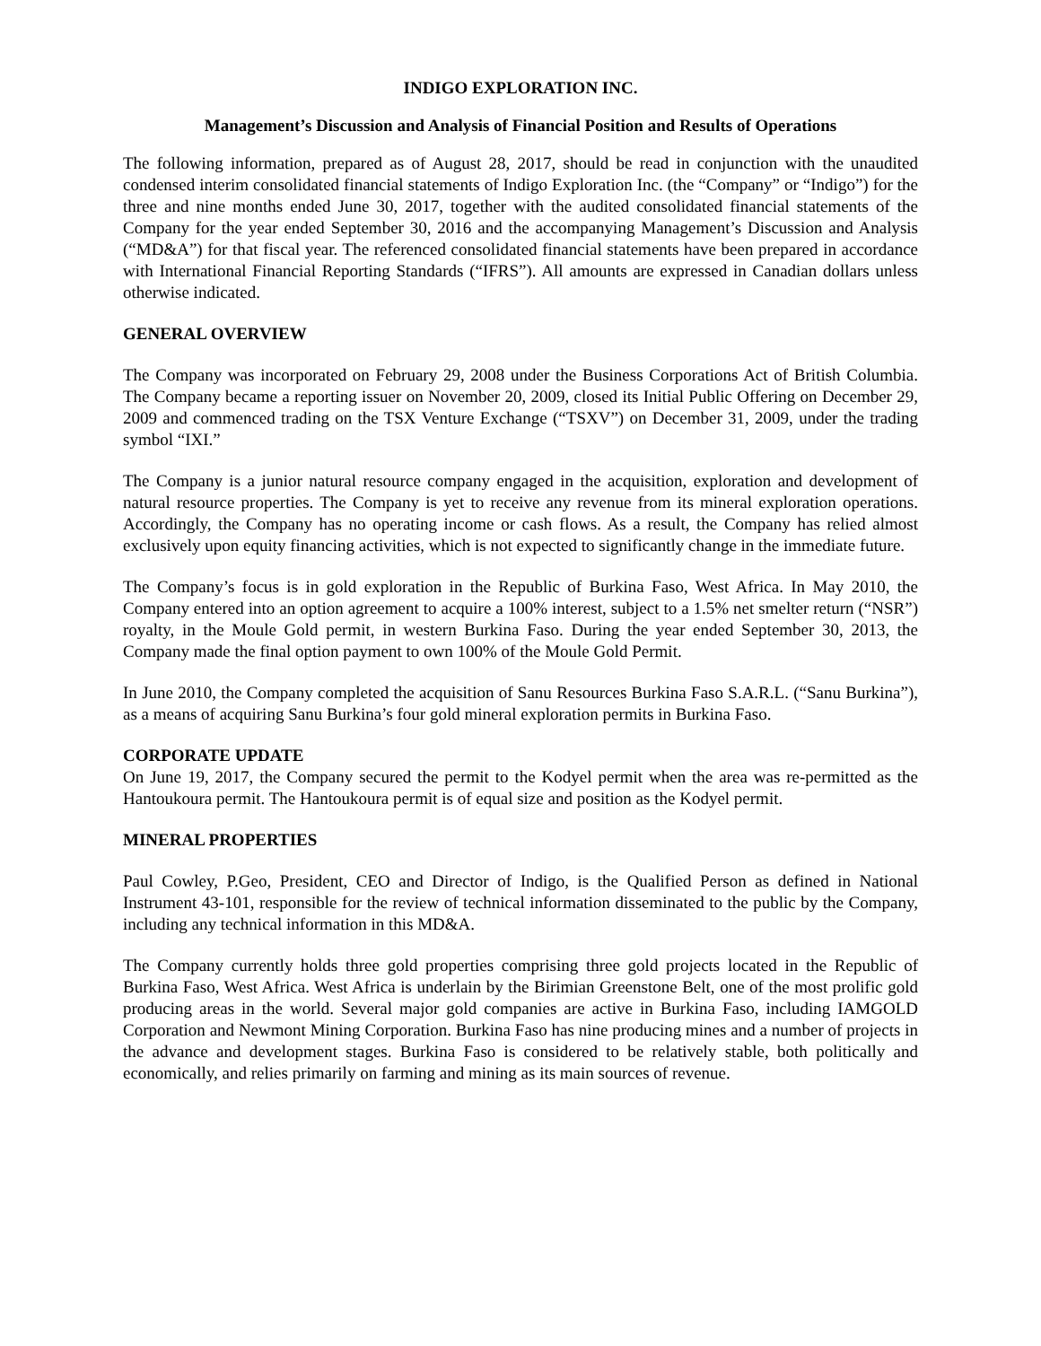INDIGO EXPLORATION INC.
Management’s Discussion and Analysis of Financial Position and Results of Operations
The following information, prepared as of August 28, 2017, should be read in conjunction with the unaudited condensed interim consolidated financial statements of Indigo Exploration Inc. (the “Company” or “Indigo”) for the three and nine months ended June 30, 2017, together with the audited consolidated financial statements of the Company for the year ended September 30, 2016 and the accompanying Management’s Discussion and Analysis (“MD&A”) for that fiscal year. The referenced consolidated financial statements have been prepared in accordance with International Financial Reporting Standards (“IFRS”). All amounts are expressed in Canadian dollars unless otherwise indicated.
GENERAL OVERVIEW
The Company was incorporated on February 29, 2008 under the Business Corporations Act of British Columbia. The Company became a reporting issuer on November 20, 2009, closed its Initial Public Offering on December 29, 2009 and commenced trading on the TSX Venture Exchange (“TSXV”) on December 31, 2009, under the trading symbol “IXI.”
The Company is a junior natural resource company engaged in the acquisition, exploration and development of natural resource properties. The Company is yet to receive any revenue from its mineral exploration operations. Accordingly, the Company has no operating income or cash flows. As a result, the Company has relied almost exclusively upon equity financing activities, which is not expected to significantly change in the immediate future.
The Company’s focus is in gold exploration in the Republic of Burkina Faso, West Africa. In May 2010, the Company entered into an option agreement to acquire a 100% interest, subject to a 1.5% net smelter return (“NSR”) royalty, in the Moule Gold permit, in western Burkina Faso. During the year ended September 30, 2013, the Company made the final option payment to own 100% of the Moule Gold Permit.
In June 2010, the Company completed the acquisition of Sanu Resources Burkina Faso S.A.R.L. (“Sanu Burkina”), as a means of acquiring Sanu Burkina’s four gold mineral exploration permits in Burkina Faso.
CORPORATE UPDATE
On June 19, 2017, the Company secured the permit to the Kodyel permit when the area was re-permitted as the Hantoukoura permit. The Hantoukoura permit is of equal size and position as the Kodyel permit.
MINERAL PROPERTIES
Paul Cowley, P.Geo, President, CEO and Director of Indigo, is the Qualified Person as defined in National Instrument 43-101, responsible for the review of technical information disseminated to the public by the Company, including any technical information in this MD&A.
The Company currently holds three gold properties comprising three gold projects located in the Republic of Burkina Faso, West Africa. West Africa is underlain by the Birimian Greenstone Belt, one of the most prolific gold producing areas in the world. Several major gold companies are active in Burkina Faso, including IAMGOLD Corporation and Newmont Mining Corporation. Burkina Faso has nine producing mines and a number of projects in the advance and development stages. Burkina Faso is considered to be relatively stable, both politically and economically, and relies primarily on farming and mining as its main sources of revenue.